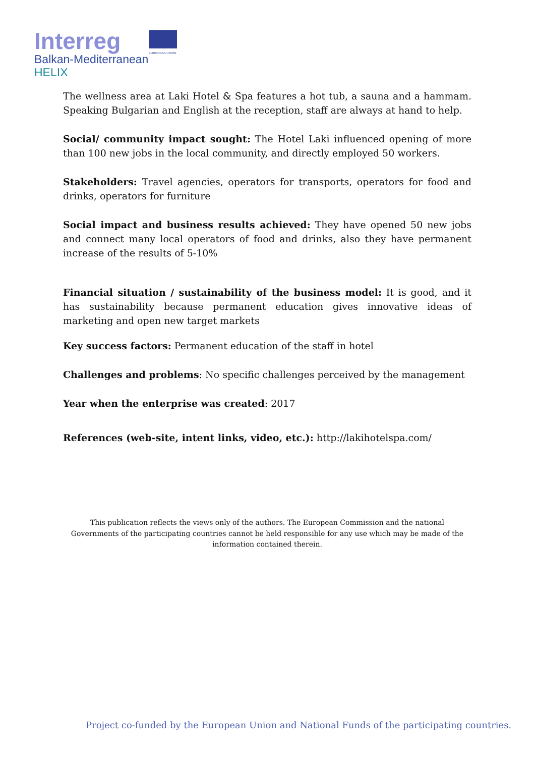Interreg
EUROPEAN UNION
Balkan-Mediterranean
HELIX
The wellness area at Laki Hotel & Spa features a hot tub, a sauna and a hammam. Speaking Bulgarian and English at the reception, staff are always at hand to help.
Social/ community impact sought: The Hotel Laki influenced opening of more than 100 new jobs in the local community, and directly employed 50 workers.
Stakeholders: Travel agencies, operators for transports, operators for food and drinks, operators for furniture
Social impact and business results achieved: They have opened 50 new jobs and connect many local operators of food and drinks, also they have permanent increase of the results of 5-10%
Financial situation / sustainability of the business model: It is good, and it has sustainability because permanent education gives innovative ideas of marketing and open new target markets
Key success factors: Permanent education of the staff in hotel
Challenges and problems: No specific challenges perceived by the management
Year when the enterprise was created: 2017
References (web-site, intent links, video, etc.): http://lakihotelspa.com/
This publication reflects the views only of the authors. The European Commission and the national Governments of the participating countries cannot be held responsible for any use which may be made of the information contained therein.
Project co-funded by the European Union and National Funds of the participating countries.